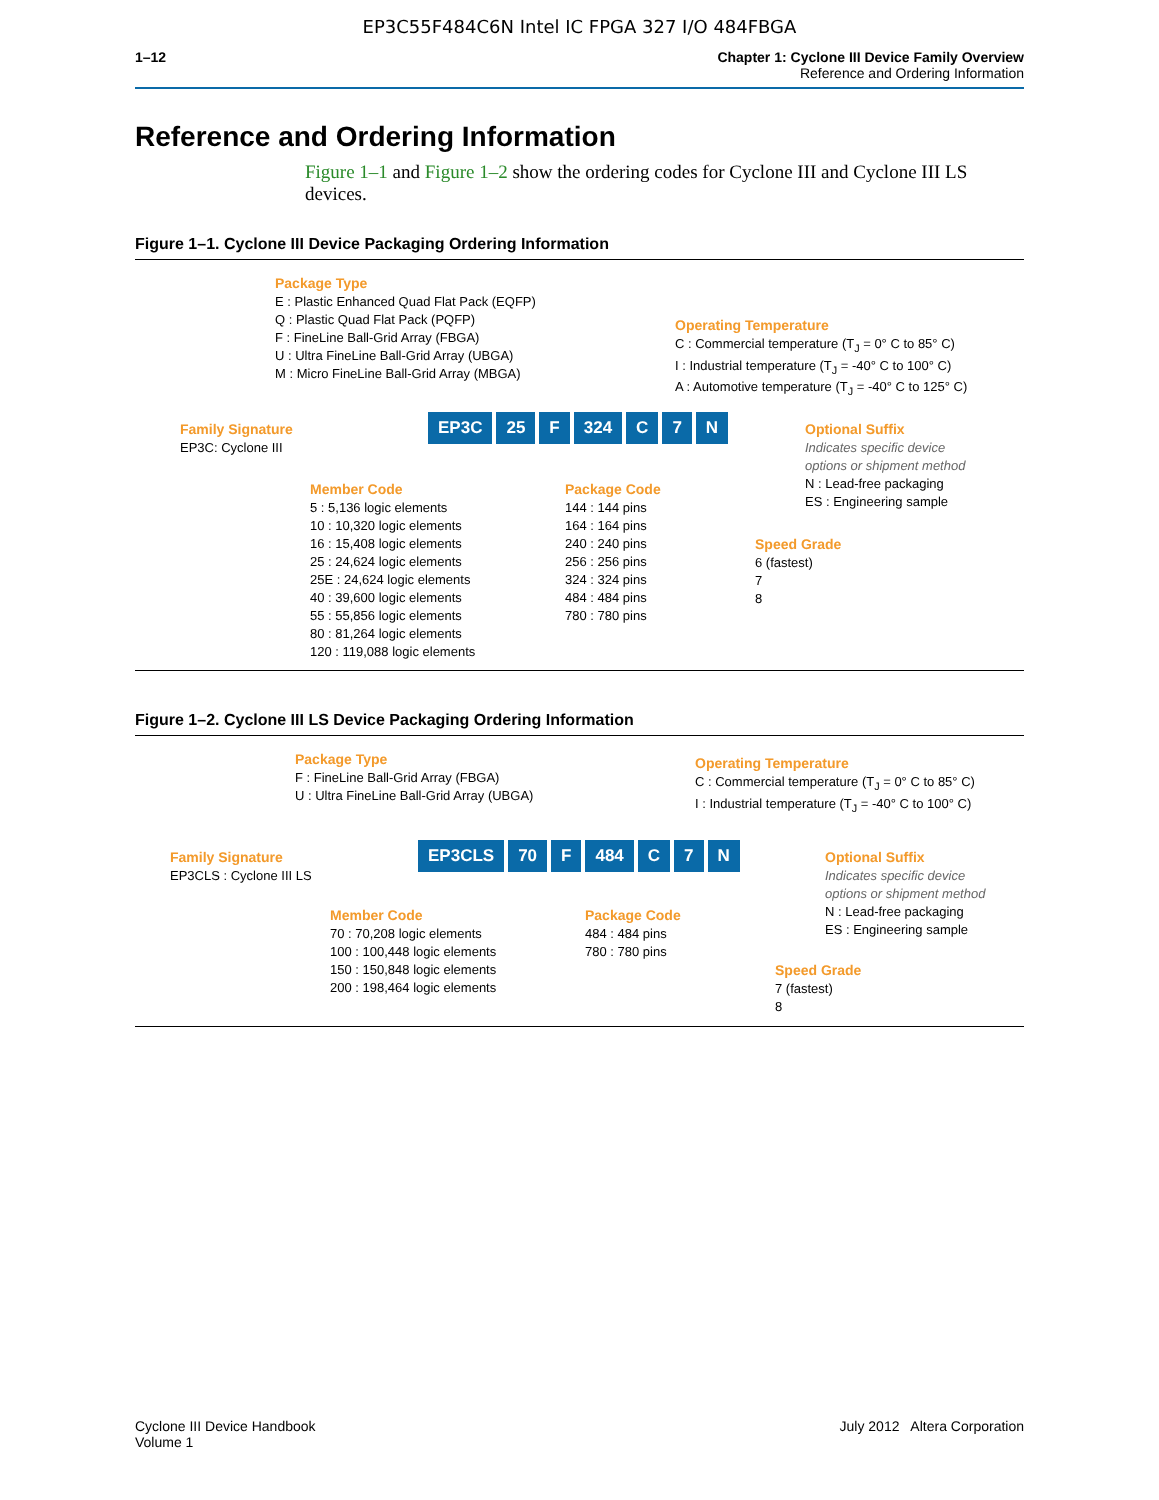EP3C55F484C6N Intel IC FPGA 327 I/O 484FBGA
1–12 Chapter 1: Cyclone III Device Family Overview
Reference and Ordering Information
Reference and Ordering Information
Figure 1–1 and Figure 1–2 show the ordering codes for Cyclone III and Cyclone III LS devices.
Figure 1–1. Cyclone III Device Packaging Ordering Information
Package Type
E : Plastic Enhanced Quad Flat Pack (EQFP)
Q : Plastic Quad Flat Pack (PQFP)
F : FineLine Ball-Grid Array (FBGA)
U : Ultra FineLine Ball-Grid Array (UBGA)
M : Micro FineLine Ball-Grid Array (MBGA)
Operating Temperature
C : Commercial temperature (T<sub>J</sub> = 0° C to 85° C)
I : Industrial temperature (T<sub>J</sub> = -40° C to 100° C)
A : Automotive temperature (T<sub>J</sub> = -40° C to 125° C)
Family Signature
EP3C: Cyclone III
EP3C 25 F 324 C 7 N
Optional Suffix
Indicates specific device
options or shipment method
N : Lead-free packaging
ES : Engineering sample
Member Code
5 : 5,136 logic elements
10 : 10,320 logic elements
16 : 15,408 logic elements
25 : 24,624 logic elements
25E : 24,624 logic elements
40 : 39,600 logic elements
55 : 55,856 logic elements
80 : 81,264 logic elements
120 : 119,088 logic elements
Package Code
144 : 144 pins
164 : 164 pins
240 : 240 pins
256 : 256 pins
324 : 324 pins
484 : 484 pins
780 : 780 pins
Speed Grade
6 (fastest)
7
8
Figure 1–2. Cyclone III LS Device Packaging Ordering Information
Package Type
F : FineLine Ball-Grid Array (FBGA)
U : Ultra FineLine Ball-Grid Array (UBGA)
Operating Temperature
C : Commercial temperature (T<sub>J</sub> = 0° C to 85° C)
I : Industrial temperature (T<sub>J</sub> = -40° C to 100° C)
Family Signature
EP3CLS : Cyclone III LS
EP3CLS 70 F 484 C 7 N
Optional Suffix
Indicates specific device
options or shipment method
N : Lead-free packaging
ES : Engineering sample
Member Code
70 : 70,208 logic elements
100 : 100,448 logic elements
150 : 150,848 logic elements
200 : 198,464 logic elements
Package Code
484 : 484 pins
780 : 780 pins
Speed Grade
7 (fastest)
8
Cyclone III Device Handbook
Volume 1
July 2012 Altera Corporation